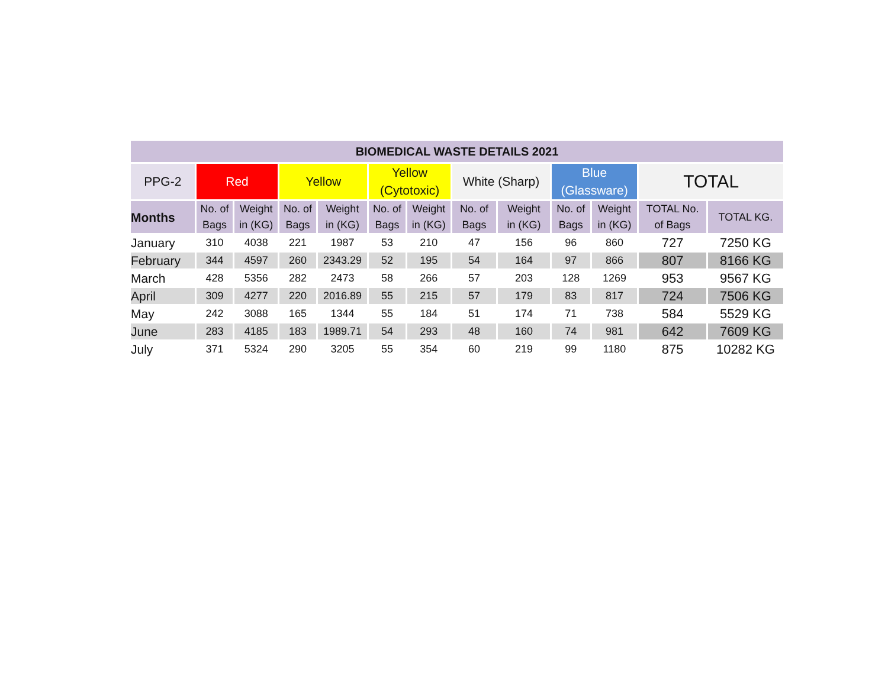| BIOMEDICAL WASTE DETAILS 2021 | | | | | | | | | | | | |
| --- | --- | --- | --- | --- | --- | --- | --- | --- | --- | --- | --- | --- |
| PPG-2 | Red | | Yellow | | Yellow (Cytotoxic) | | White (Sharp) | | Blue (Glassware) | | TOTAL | |
| Months | No. of Bags | Weight in (KG) | No. of Bags | Weight in (KG) | No. of Bags | Weight in (KG) | No. of Bags | Weight in (KG) | No. of Bags | Weight in (KG) | TOTAL No. of Bags | TOTAL KG. |
| January | 310 | 4038 | 221 | 1987 | 53 | 210 | 47 | 156 | 96 | 860 | 727 | 7250 KG |
| February | 344 | 4597 | 260 | 2343.29 | 52 | 195 | 54 | 164 | 97 | 866 | 807 | 8166 KG |
| March | 428 | 5356 | 282 | 2473 | 58 | 266 | 57 | 203 | 128 | 1269 | 953 | 9567 KG |
| April | 309 | 4277 | 220 | 2016.89 | 55 | 215 | 57 | 179 | 83 | 817 | 724 | 7506 KG |
| May | 242 | 3088 | 165 | 1344 | 55 | 184 | 51 | 174 | 71 | 738 | 584 | 5529 KG |
| June | 283 | 4185 | 183 | 1989.71 | 54 | 293 | 48 | 160 | 74 | 981 | 642 | 7609 KG |
| July | 371 | 5324 | 290 | 3205 | 55 | 354 | 60 | 219 | 99 | 1180 | 875 | 10282 KG |